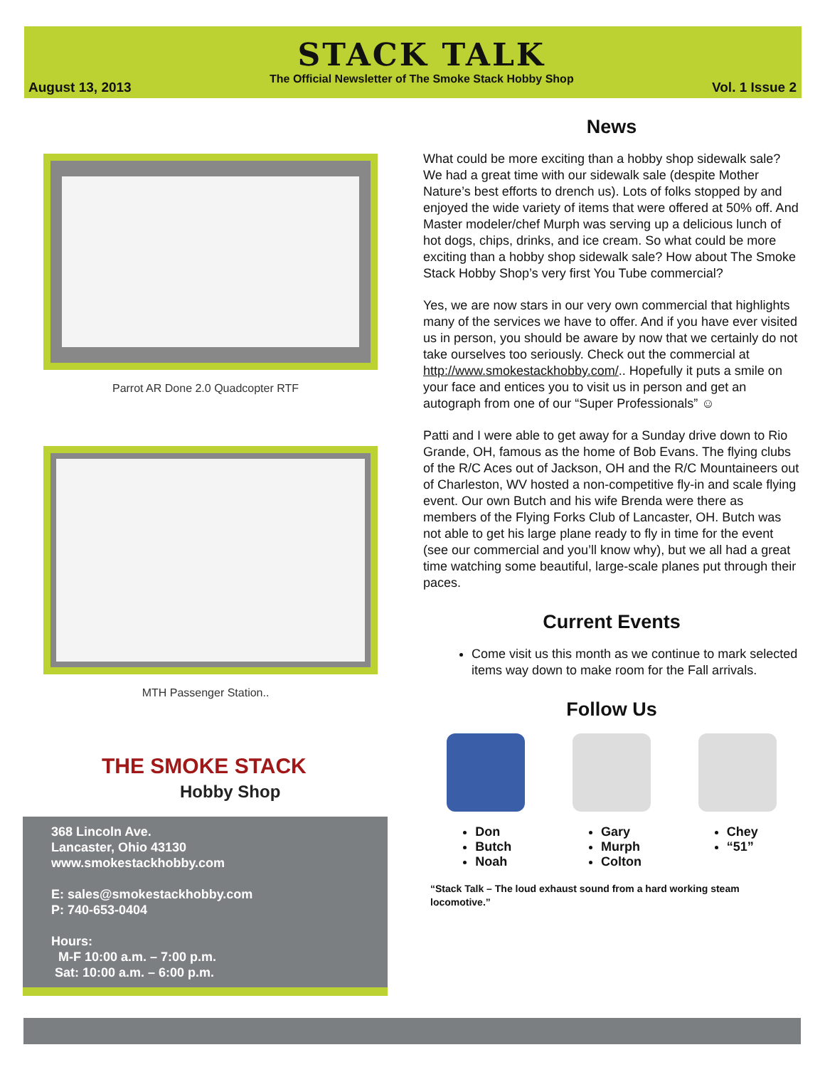August 13, 2013
STACK TALK
The Official Newsletter of The Smoke Stack Hobby Shop
Vol. 1 Issue 2
Parrot AR Done 2.0 Quadcopter RTF
MTH Passenger Station..
THE SMOKE STACK
Hobby Shop
368 Lincoln Ave.
Lancaster, Ohio 43130
www.smokestackhobby.com
E: sales@smokestackhobby.com
P: 740-653-0404
Hours:
M-F 10:00 a.m. – 7:00 p.m.
Sat: 10:00 a.m. – 6:00 p.m.
News
What could be more exciting than a hobby shop sidewalk sale? We had a great time with our sidewalk sale (despite Mother Nature’s best efforts to drench us). Lots of folks stopped by and enjoyed the wide variety of items that were offered at 50% off. And Master modeler/chef Murph was serving up a delicious lunch of hot dogs, chips, drinks, and ice cream. So what could be more exciting than a hobby shop sidewalk sale? How about The Smoke Stack Hobby Shop’s very first You Tube commercial?
Yes, we are now stars in our very own commercial that highlights many of the services we have to offer. And if you have ever visited us in person, you should be aware by now that we certainly do not take ourselves too seriously. Check out the commercial at http://www.smokestackhobby.com/.. Hopefully it puts a smile on your face and entices you to visit us in person and get an autograph from one of our “Super Professionals” ☺
Patti and I were able to get away for a Sunday drive down to Rio Grande, OH, famous as the home of Bob Evans. The flying clubs of the R/C Aces out of Jackson, OH and the R/C Mountaineers out of Charleston, WV hosted a non-competitive fly-in and scale flying event. Our own Butch and his wife Brenda were there as members of the Flying Forks Club of Lancaster, OH. Butch was not able to get his large plane ready to fly in time for the event (see our commercial and you’ll know why), but we all had a great time watching some beautiful, large-scale planes put through their paces.
Current Events
Come visit us this month as we continue to mark selected items way down to make room for the Fall arrivals.
Follow Us
Don
Butch
Noah
Gary
Murph
Colton
Chey
“51”
“Stack Talk – The loud exhaust sound from a hard working steam locomotive.”